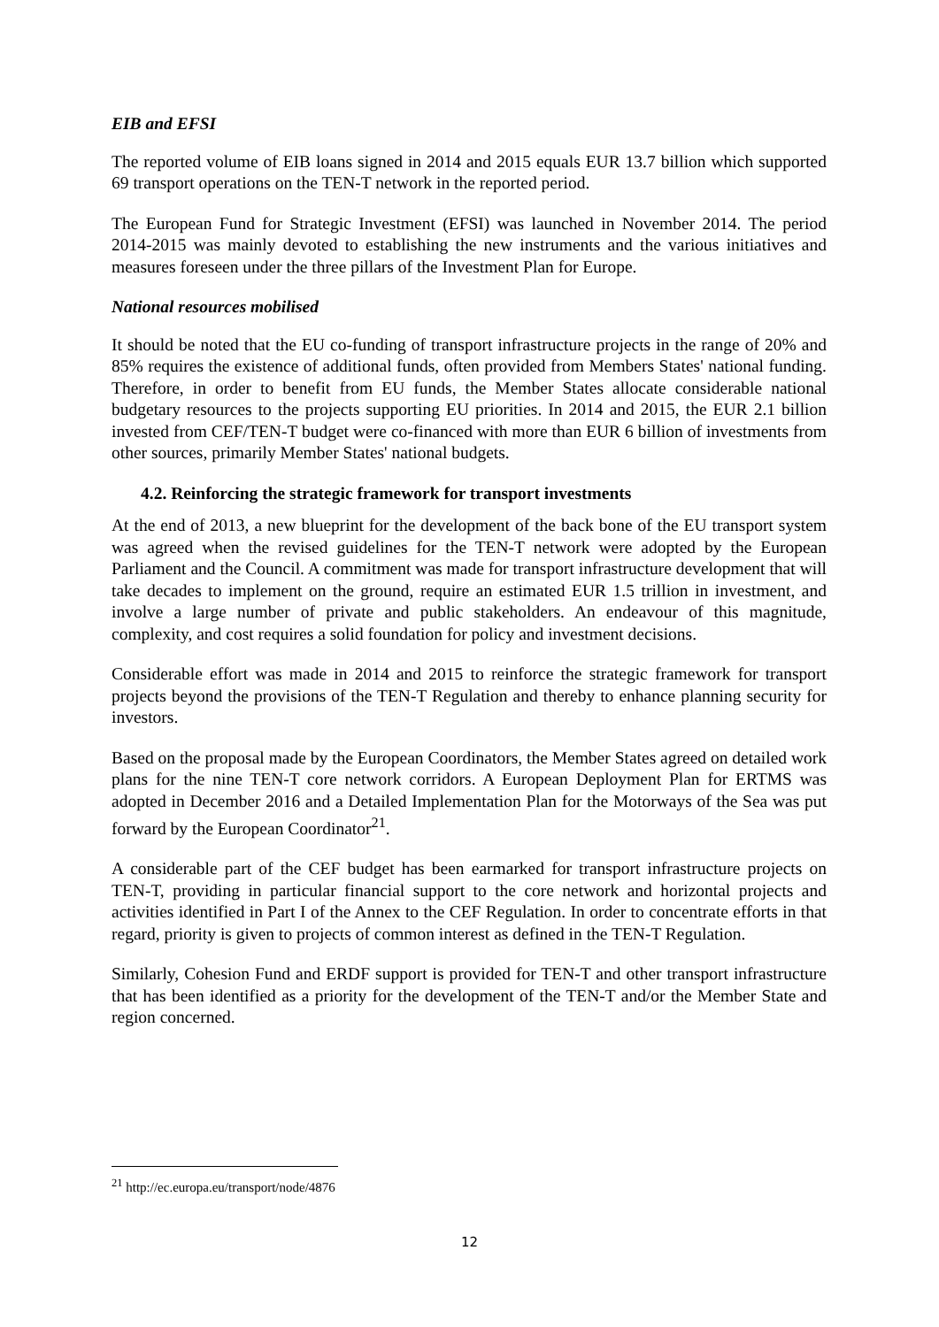EIB and EFSI
The reported volume of EIB loans signed in 2014 and 2015 equals EUR 13.7 billion which supported 69 transport operations on the TEN-T network in the reported period.
The European Fund for Strategic Investment (EFSI) was launched in November 2014. The period 2014-2015 was mainly devoted to establishing the new instruments and the various initiatives and measures foreseen under the three pillars of the Investment Plan for Europe.
National resources mobilised
It should be noted that the EU co-funding of transport infrastructure projects in the range of 20% and 85% requires the existence of additional funds, often provided from Members States' national funding. Therefore, in order to benefit from EU funds, the Member States allocate considerable national budgetary resources to the projects supporting EU priorities. In 2014 and 2015, the EUR 2.1 billion invested from CEF/TEN-T budget were co-financed with more than EUR 6 billion of investments from other sources, primarily Member States' national budgets.
4.2. Reinforcing the strategic framework for transport investments
At the end of 2013, a new blueprint for the development of the back bone of the EU transport system was agreed when the revised guidelines for the TEN-T network were adopted by the European Parliament and the Council. A commitment was made for transport infrastructure development that will take decades to implement on the ground, require an estimated EUR 1.5 trillion in investment, and involve a large number of private and public stakeholders. An endeavour of this magnitude, complexity, and cost requires a solid foundation for policy and investment decisions.
Considerable effort was made in 2014 and 2015 to reinforce the strategic framework for transport projects beyond the provisions of the TEN-T Regulation and thereby to enhance planning security for investors.
Based on the proposal made by the European Coordinators, the Member States agreed on detailed work plans for the nine TEN-T core network corridors. A European Deployment Plan for ERTMS was adopted in December 2016 and a Detailed Implementation Plan for the Motorways of the Sea was put forward by the European Coordinator<sup>21</sup>.
A considerable part of the CEF budget has been earmarked for transport infrastructure projects on TEN-T, providing in particular financial support to the core network and horizontal projects and activities identified in Part I of the Annex to the CEF Regulation. In order to concentrate efforts in that regard, priority is given to projects of common interest as defined in the TEN-T Regulation.
Similarly, Cohesion Fund and ERDF support is provided for TEN-T and other transport infrastructure that has been identified as a priority for the development of the TEN-T and/or the Member State and region concerned.
<sup>21</sup> http://ec.europa.eu/transport/node/4876
12